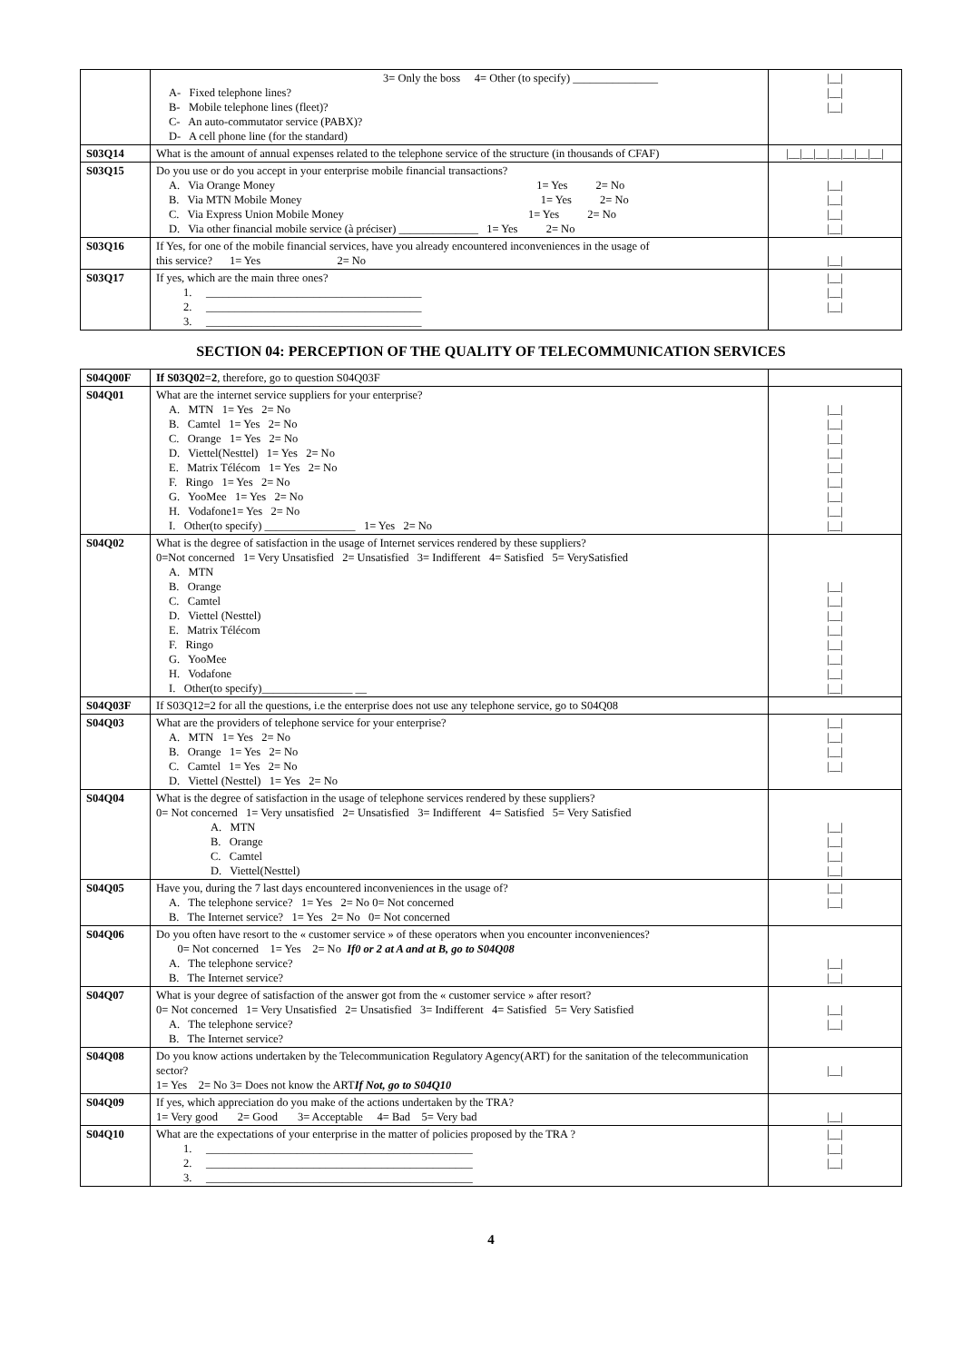| | 3= Only the boss 4= Other (to specify) _______________ A- Fixed telephone lines? B- Mobile telephone lines (fleet)? C- An auto-commutator service (PABX)? D- A cell phone line (for the standard) | /__/ /__/ /__/ |
| S03Q14 | What is the amount of annual expenses related to the telephone service of the structure (in thousands of CFAF) | /__/__/__/__/__/__/__/ |
| S03Q15 | Do you use or do you accept in your enterprise mobile financial transactions? A. Via Orange Money 1= Yes 2= No B. Via MTN Mobile Money 1= Yes 2= No C. Via Express Union Mobile Money 1= Yes 2= No D. Via other financial mobile service (à préciser) ______________ 1= Yes 2= No | /__/ /__/ /__/ /__/ |
| S03Q16 | If Yes, for one of the mobile financial services, have you already encountered inconveniences in the usage of this service? 1= Yes 2= No | /__/ |
| S03Q17 | If yes, which are the main three ones? 1. ______________________________________ 2. ______________________________________ 3. ______________________________________ | /__/ /__/ /__/ |
SECTION 04: PERCEPTION OF THE QUALITY OF TELECOMMUNICATION SERVICES
| S04Q00F | If S03Q02=2 , therefore, go to question S04Q03F | |
| S04Q01 | What are the internet service suppliers for your enterprise? A. MTN 1= Yes 2= No B. Camtel 1= Yes 2= No C. Orange 1= Yes 2= No D. Viettel(Nesttel) 1= Yes 2= No E. Matrix Télécom 1= Yes 2= No F. Ringo 1= Yes 2= No G. YooMee 1= Yes 2= No H. Vodafone1= Yes 2= No I. Other(to specify) ________________ 1= Yes 2= No | /__/ /__/ /__/ /__/ /__/ /__/ /__/ /__/ /__/ |
| S04Q02 | What is the degree of satisfaction in the usage of Internet services rendered by these suppliers? 0=Not concerned 1= Very Unsatisfied 2= Unsatisfied 3= Indifferent 4= Satisfied 5= VerySatisfied A. MTN B. Orange C. Camtel D. Viettel (Nesttel) E. Matrix Télécom F. Ringo G. YooMee H. Vodafone I. Other(to specify)________________ __ | /__/ /__/ /__/ /__/ /__/ /__/ /__/ /__/ |
| S04Q03F | If S03Q12=2 for all the questions, i.e the enterprise does not use any telephone service, go to S04Q08 | |
| S04Q03 | What are the providers of telephone service for your enterprise? A. MTN 1= Yes 2= No B. Orange 1= Yes 2= No C. Camtel 1= Yes 2= No D. Viettel (Nesttel) 1= Yes 2= No | /__/ /__/ /__/ /__/ |
| S04Q04 | What is the degree of satisfaction in the usage of telephone services rendered by these suppliers? 0= Not concerned 1= Very unsatisfied 2= Unsatisfied 3= Indifferent 4= Satisfied 5= Very Satisfied A. MTN B. Orange C. Camtel D. Viettel(Nesttel) | /__/ /__/ /__/ /__/ |
| S04Q05 | Have you, during the 7 last days encountered inconveniences in the usage of? A. The telephone service? 1= Yes 2= No 0= Not concerned B. The Internet service? 1= Yes 2= No 0= Not concerned | /__/ /__/ |
| S04Q06 | Do you often have resort to the « customer service » of these operators when you encounter inconveniences? 0= Not concerned 1= Yes 2= No If0 or 2 at A and at B, go to S04Q08 A. The telephone service? B. The Internet service? | /__/ /__/ |
| S04Q07 | What is your degree of satisfaction of the answer got from the « customer service » after resort? 0= Not concerned 1= Very Unsatisfied 2= Unsatisfied 3= Indifferent 4= Satisfied 5= Very Satisfied A. The telephone service? B. The Internet service? | /__/ /__/ |
| S04Q08 | Do you know actions undertaken by the Telecommunication Regulatory Agency(ART) for the sanitation of the telecommunication sector? 1= Yes 2= No 3= Does not know the ART If Not, go to S04Q10 | /__/ |
| S04Q09 | If yes, which appreciation do you make of the actions undertaken by the TRA? 1= Very good 2= Good 3= Acceptable 4= Bad 5= Very bad | /__/ |
| S04Q10 | What are the expectations of your enterprise in the matter of policies proposed by the TRA ? 1. _______________________________________________ 2. _______________________________________________ 3. _______________________________________________ | /__/ /__/ /__/ |
4